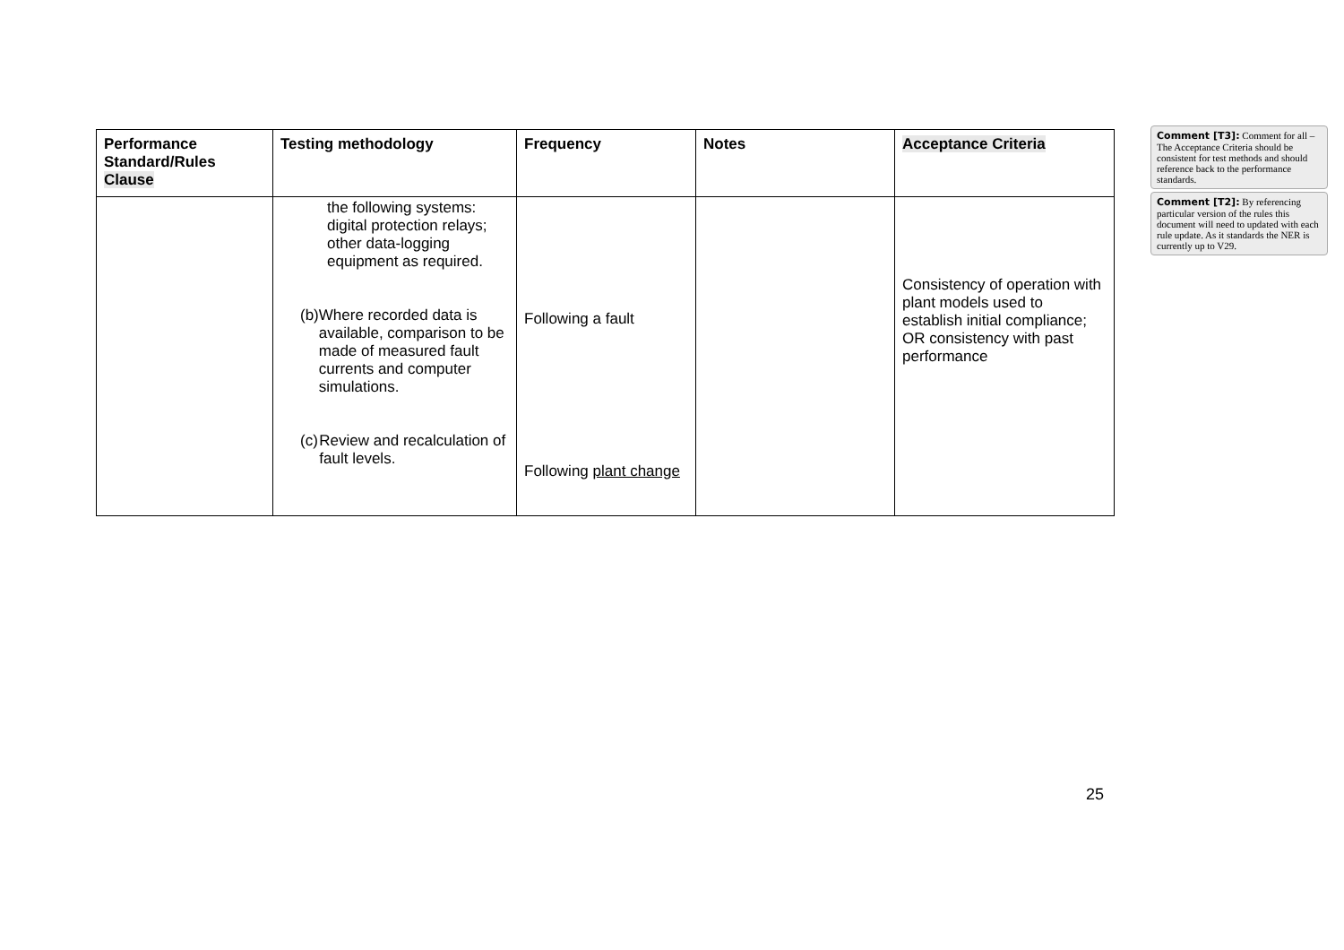| Performance Standard/Rules Clause | Testing methodology | Frequency | Notes | Acceptance Criteria |
| --- | --- | --- | --- | --- |
| | the following systems: digital protection relays; other data-logging equipment as required. (b) Where recorded data is available, comparison to be made of measured fault currents and computer simulations. (c) Review and recalculation of fault levels. | Following a fault Following plant change | | Consistency of operation with plant models used to establish initial compliance; OR consistency with past performance |
Comment [T3]: Comment for all – The Acceptance Criteria should be consistent for test methods and should reference back to the performance standards.
Comment [T2]: By referencing particular version of the rules this document will need to updated with each rule update. As it standards the NER is currently up to V29.
25